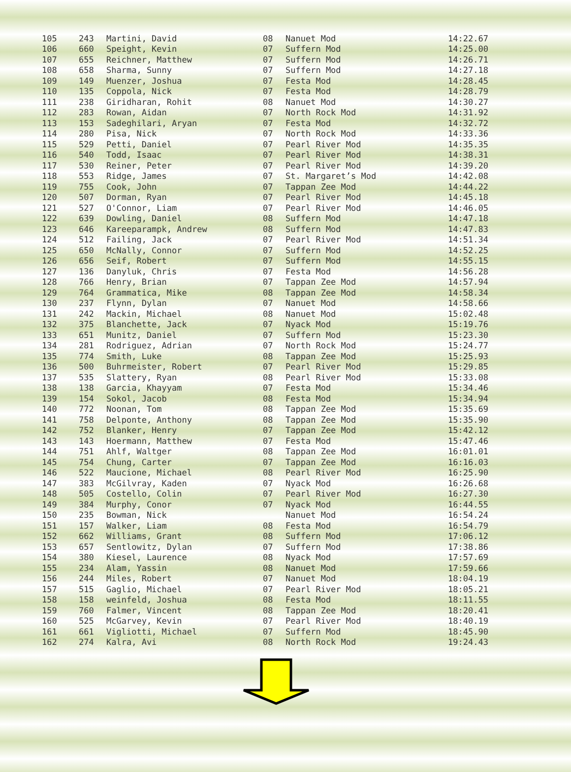| 105 | 243 | Martini, David | 08 | Nanuet Mod | 14:22.67 |
| 106 | 660 | Speight, Kevin | 07 | Suffern Mod | 14:25.00 |
| 107 | 655 | Reichner, Matthew | 07 | Suffern Mod | 14:26.71 |
| 108 | 658 | Sharma, Sunny | 07 | Suffern Mod | 14:27.18 |
| 109 | 149 | Muenzer, Joshua | 07 | Festa Mod | 14:28.45 |
| 110 | 135 | Coppola, Nick | 07 | Festa Mod | 14:28.79 |
| 111 | 238 | Giridharan, Rohit | 08 | Nanuet Mod | 14:30.27 |
| 112 | 283 | Rowan, Aidan | 07 | North Rock Mod | 14:31.92 |
| 113 | 153 | Sadeghilari, Aryan | 07 | Festa Mod | 14:32.72 |
| 114 | 280 | Pisa, Nick | 07 | North Rock Mod | 14:33.36 |
| 115 | 529 | Petti, Daniel | 07 | Pearl River Mod | 14:35.35 |
| 116 | 540 | Todd, Isaac | 07 | Pearl River Mod | 14:38.31 |
| 117 | 530 | Reiner, Peter | 07 | Pearl River Mod | 14:39.20 |
| 118 | 553 | Ridge, James | 07 | St. Margaret’s Mod | 14:42.08 |
| 119 | 755 | Cook, John | 07 | Tappan Zee Mod | 14:44.22 |
| 120 | 507 | Dorman, Ryan | 07 | Pearl River Mod | 14:45.18 |
| 121 | 527 | O'Connor, Liam | 07 | Pearl River Mod | 14:46.05 |
| 122 | 639 | Dowling, Daniel | 08 | Suffern Mod | 14:47.18 |
| 123 | 646 | Kareeparampk, Andrew | 08 | Suffern Mod | 14:47.83 |
| 124 | 512 | Failing, Jack | 07 | Pearl River Mod | 14:51.34 |
| 125 | 650 | McNally, Connor | 07 | Suffern Mod | 14:52.25 |
| 126 | 656 | Seif, Robert | 07 | Suffern Mod | 14:55.15 |
| 127 | 136 | Danyluk, Chris | 07 | Festa Mod | 14:56.28 |
| 128 | 766 | Henry, Brian | 07 | Tappan Zee Mod | 14:57.94 |
| 129 | 764 | Grammatica, Mike | 08 | Tappan Zee Mod | 14:58.34 |
| 130 | 237 | Flynn, Dylan | 07 | Nanuet Mod | 14:58.66 |
| 131 | 242 | Mackin, Michael | 08 | Nanuet Mod | 15:02.48 |
| 132 | 375 | Blanchette, Jack | 07 | Nyack Mod | 15:19.76 |
| 133 | 651 | Munitz, Daniel | 07 | Suffern Mod | 15:23.30 |
| 134 | 281 | Rodriguez, Adrian | 07 | North Rock Mod | 15:24.77 |
| 135 | 774 | Smith, Luke | 08 | Tappan Zee Mod | 15:25.93 |
| 136 | 500 | Buhrmeister, Robert | 07 | Pearl River Mod | 15:29.85 |
| 137 | 535 | Slattery, Ryan | 08 | Pearl River Mod | 15:33.08 |
| 138 | 138 | Garcia, Khayyam | 07 | Festa Mod | 15:34.46 |
| 139 | 154 | Sokol, Jacob | 08 | Festa Mod | 15:34.94 |
| 140 | 772 | Noonan, Tom | 08 | Tappan Zee Mod | 15:35.69 |
| 141 | 758 | Delponte, Anthony | 08 | Tappan Zee Mod | 15:35.90 |
| 142 | 752 | Blanker, Henry | 07 | Tappan Zee Mod | 15:42.12 |
| 143 | 143 | Hoermann, Matthew | 07 | Festa Mod | 15:47.46 |
| 144 | 751 | Ahlf, Waltger | 08 | Tappan Zee Mod | 16:01.01 |
| 145 | 754 | Chung, Carter | 07 | Tappan Zee Mod | 16:16.03 |
| 146 | 522 | Maucione, Michael | 08 | Pearl River Mod | 16:25.90 |
| 147 | 383 | McGilvray, Kaden | 07 | Nyack Mod | 16:26.68 |
| 148 | 505 | Costello, Colin | 07 | Pearl River Mod | 16:27.30 |
| 149 | 384 | Murphy, Conor | 07 | Nyack Mod | 16:44.55 |
| 150 | 235 | Bowman, Nick | | Nanuet Mod | 16:54.24 |
| 151 | 157 | Walker, Liam | 08 | Festa Mod | 16:54.79 |
| 152 | 662 | Williams, Grant | 08 | Suffern Mod | 17:06.12 |
| 153 | 657 | Sentlowitz, Dylan | 07 | Suffern Mod | 17:38.86 |
| 154 | 380 | Kiesel, Laurence | 08 | Nyack Mod | 17:57.69 |
| 155 | 234 | Alam, Yassin | 08 | Nanuet Mod | 17:59.66 |
| 156 | 244 | Miles, Robert | 07 | Nanuet Mod | 18:04.19 |
| 157 | 515 | Gaglio, Michael | 07 | Pearl River Mod | 18:05.21 |
| 158 | 158 | weinfeld, Joshua | 08 | Festa Mod | 18:11.55 |
| 159 | 760 | Falmer, Vincent | 08 | Tappan Zee Mod | 18:20.41 |
| 160 | 525 | McGarvey, Kevin | 07 | Pearl River Mod | 18:40.19 |
| 161 | 661 | Vigliotti, Michael | 07 | Suffern Mod | 18:45.90 |
| 162 | 274 | Kalra, Avi | 08 | North Rock Mod | 19:24.43 |